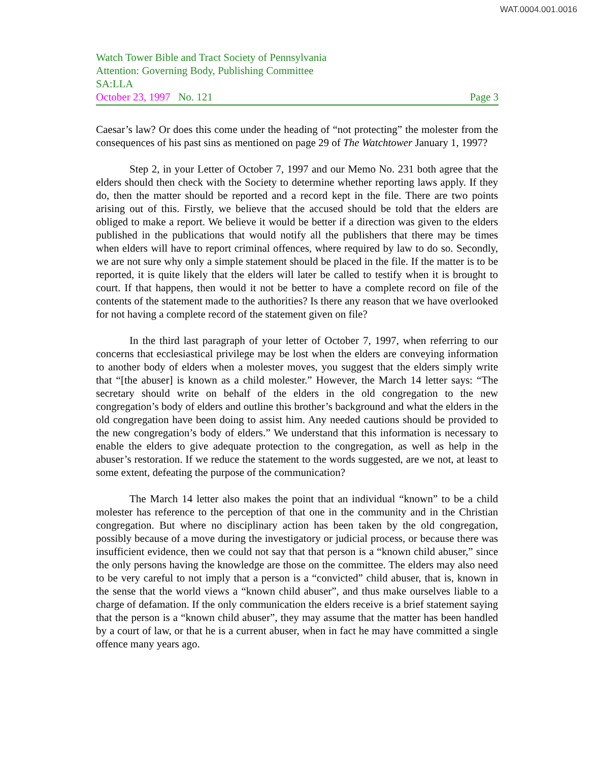WAT.0004.001.0016
Watch Tower Bible and Tract Society of Pennsylvania
Attention: Governing Body, Publishing Committee
SA:LLA
October 23, 1997 No. 121 Page 3
Caesar’s law? Or does this come under the heading of “not protecting” the molester from the consequences of his past sins as mentioned on page 29 of The Watchtower January 1, 1997?
Step 2, in your Letter of October 7, 1997 and our Memo No. 231 both agree that the elders should then check with the Society to determine whether reporting laws apply. If they do, then the matter should be reported and a record kept in the file. There are two points arising out of this. Firstly, we believe that the accused should be told that the elders are obliged to make a report. We believe it would be better if a direction was given to the elders published in the publications that would notify all the publishers that there may be times when elders will have to report criminal offences, where required by law to do so. Secondly, we are not sure why only a simple statement should be placed in the file. If the matter is to be reported, it is quite likely that the elders will later be called to testify when it is brought to court. If that happens, then would it not be better to have a complete record on file of the contents of the statement made to the authorities? Is there any reason that we have overlooked for not having a complete record of the statement given on file?
In the third last paragraph of your letter of October 7, 1997, when referring to our concerns that ecclesiastical privilege may be lost when the elders are conveying information to another body of elders when a molester moves, you suggest that the elders simply write that “[the abuser] is known as a child molester.” However, the March 14 letter says: “The secretary should write on behalf of the elders in the old congregation to the new congregation’s body of elders and outline this brother’s background and what the elders in the old congregation have been doing to assist him. Any needed cautions should be provided to the new congregation’s body of elders.” We understand that this information is necessary to enable the elders to give adequate protection to the congregation, as well as help in the abuser’s restoration. If we reduce the statement to the words suggested, are we not, at least to some extent, defeating the purpose of the communication?
The March 14 letter also makes the point that an individual “known” to be a child molester has reference to the perception of that one in the community and in the Christian congregation. But where no disciplinary action has been taken by the old congregation, possibly because of a move during the investigatory or judicial process, or because there was insufficient evidence, then we could not say that that person is a “known child abuser,” since the only persons having the knowledge are those on the committee. The elders may also need to be very careful to not imply that a person is a “convicted” child abuser, that is, known in the sense that the world views a “known child abuser”, and thus make ourselves liable to a charge of defamation. If the only communication the elders receive is a brief statement saying that the person is a “known child abuser”, they may assume that the matter has been handled by a court of law, or that he is a current abuser, when in fact he may have committed a single offence many years ago.